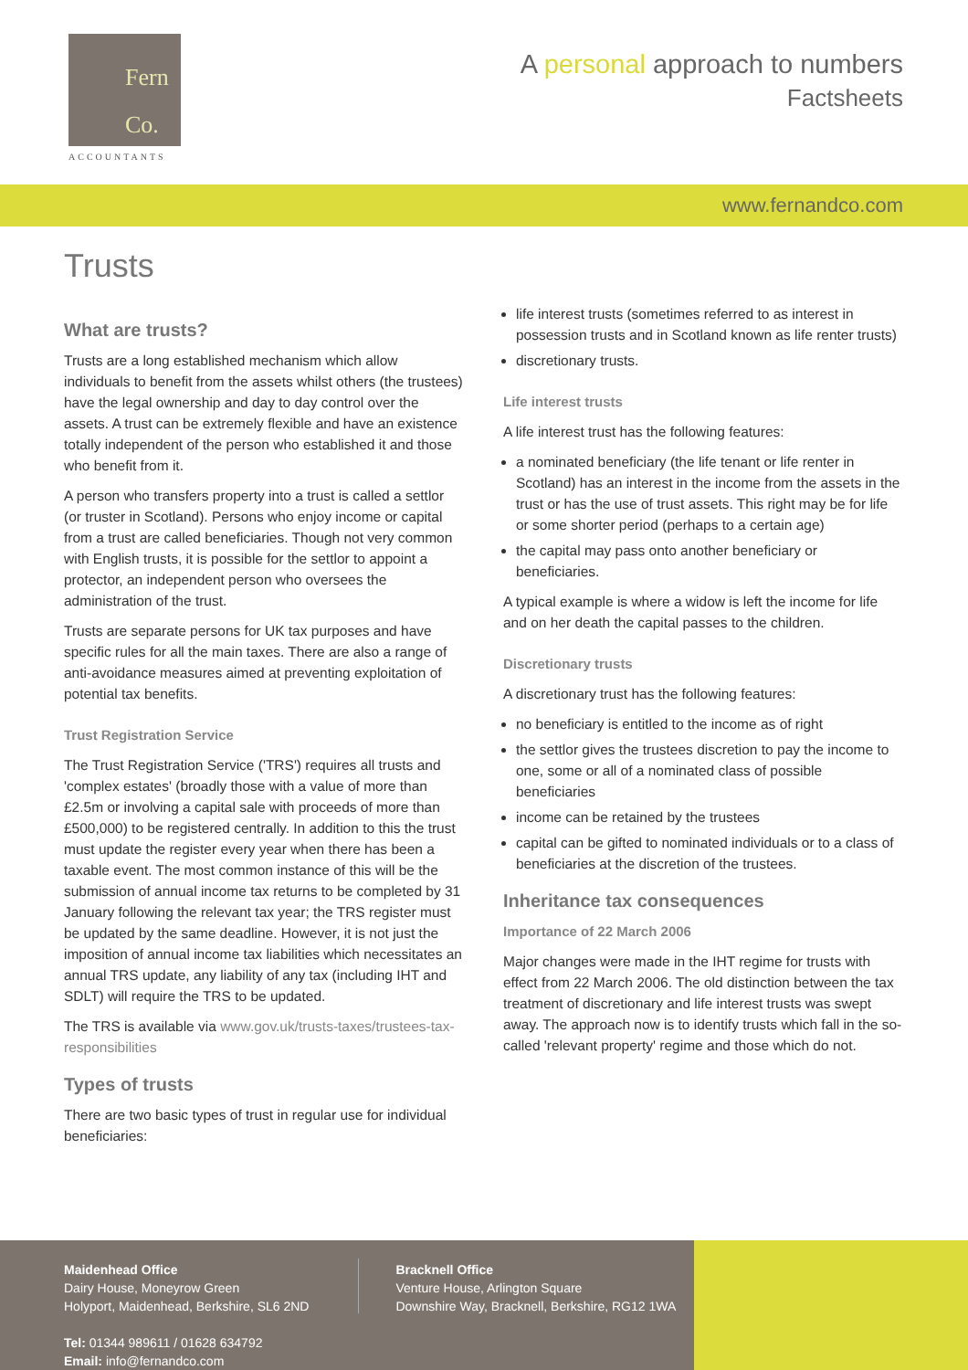Fern
Co.
ACCOUNTANTS
A personal approach to numbers
Factsheets
www.fernandco.com
Trusts
What are trusts?
Trusts are a long established mechanism which allow individuals to benefit from the assets whilst others (the trustees) have the legal ownership and day to day control over the assets. A trust can be extremely flexible and have an existence totally independent of the person who established it and those who benefit from it.
A person who transfers property into a trust is called a settlor (or truster in Scotland). Persons who enjoy income or capital from a trust are called beneficiaries. Though not very common with English trusts, it is possible for the settlor to appoint a protector, an independent person who oversees the administration of the trust.
Trusts are separate persons for UK tax purposes and have specific rules for all the main taxes. There are also a range of anti-avoidance measures aimed at preventing exploitation of potential tax benefits.
Trust Registration Service
The Trust Registration Service ('TRS') requires all trusts and 'complex estates' (broadly those with a value of more than £2.5m or involving a capital sale with proceeds of more than £500,000) to be registered centrally. In addition to this the trust must update the register every year when there has been a taxable event. The most common instance of this will be the submission of annual income tax returns to be completed by 31 January following the relevant tax year; the TRS register must be updated by the same deadline. However, it is not just the imposition of annual income tax liabilities which necessitates an annual TRS update, any liability of any tax (including IHT and SDLT) will require the TRS to be updated.
The TRS is available via www.gov.uk/trusts-taxes/trustees-tax-responsibilities
Types of trusts
There are two basic types of trust in regular use for individual beneficiaries:
life interest trusts (sometimes referred to as interest in possession trusts and in Scotland known as life renter trusts)
discretionary trusts.
Life interest trusts
A life interest trust has the following features:
a nominated beneficiary (the life tenant or life renter in Scotland) has an interest in the income from the assets in the trust or has the use of trust assets. This right may be for life or some shorter period (perhaps to a certain age)
the capital may pass onto another beneficiary or beneficiaries.
A typical example is where a widow is left the income for life and on her death the capital passes to the children.
Discretionary trusts
A discretionary trust has the following features:
no beneficiary is entitled to the income as of right
the settlor gives the trustees discretion to pay the income to one, some or all of a nominated class of possible beneficiaries
income can be retained by the trustees
capital can be gifted to nominated individuals or to a class of beneficiaries at the discretion of the trustees.
Inheritance tax consequences
Importance of 22 March 2006
Major changes were made in the IHT regime for trusts with effect from 22 March 2006. The old distinction between the tax treatment of discretionary and life interest trusts was swept away. The approach now is to identify trusts which fall in the so-called 'relevant property' regime and those which do not.
Maidenhead Office
Dairy House, Moneyrow Green
Holyport, Maidenhead, Berkshire, SL6 2ND
Tel: 01344 989611 / 01628 634792
Email: info@fernandco.com
Bracknell Office
Venture House, Arlington Square
Downshire Way, Bracknell, Berkshire, RG12 1WA